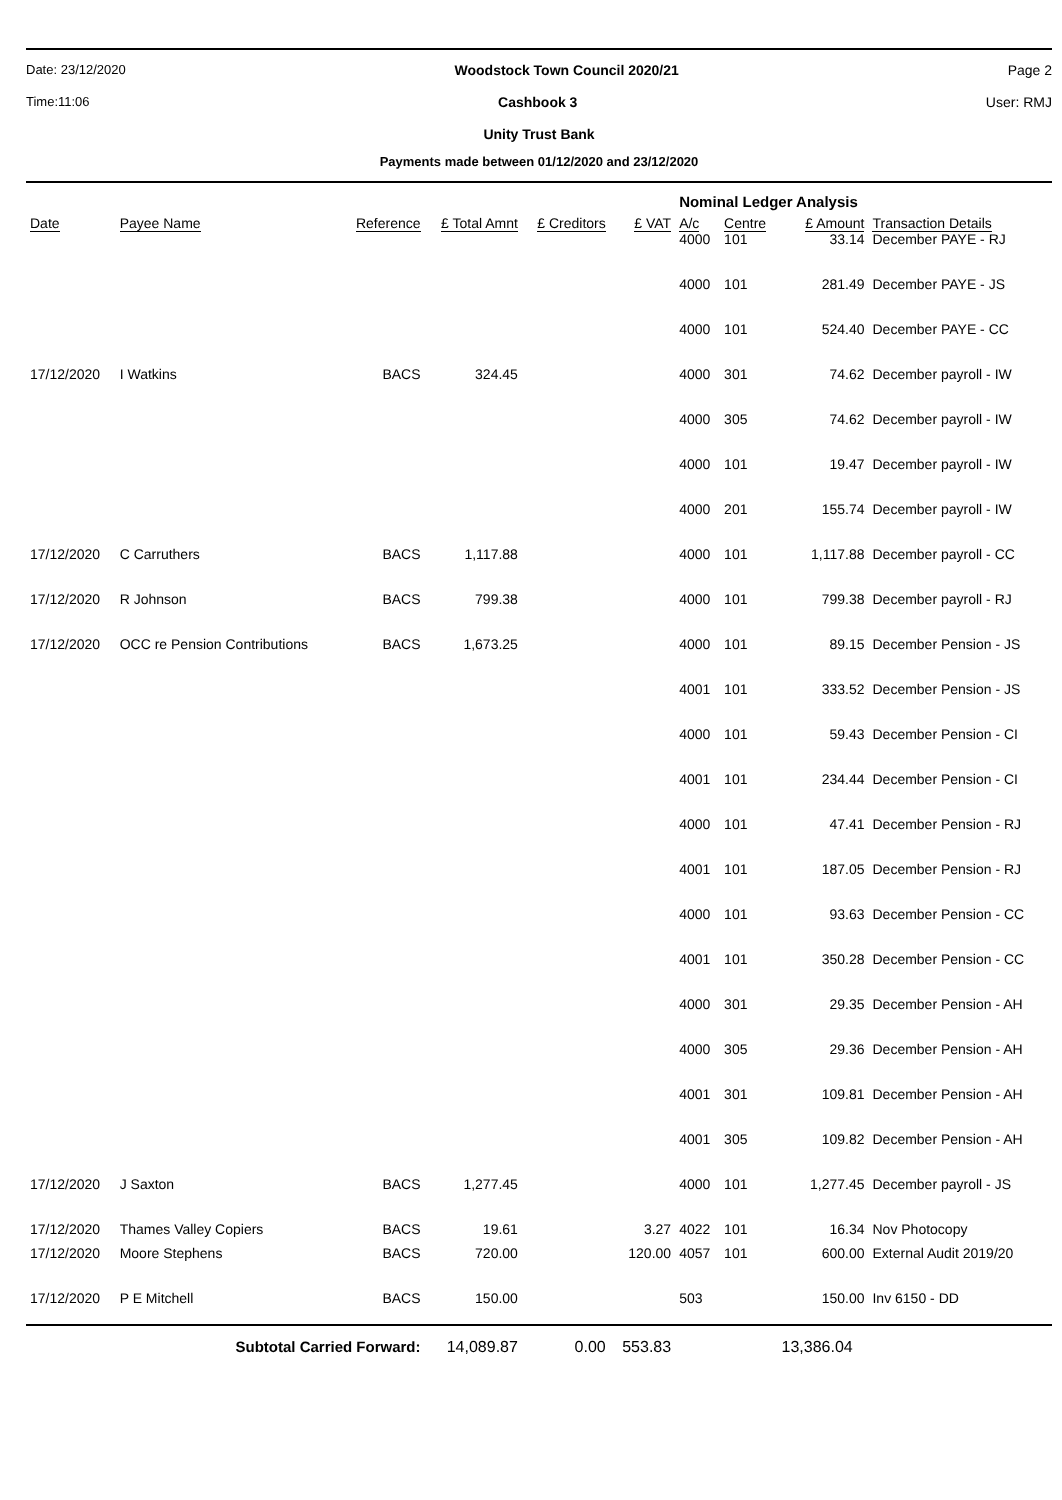Date: 23/12/2020 Woodstock Town Council 2020/21 Page 2
Time:11:06 Cashbook 3 User: RMJ
Unity Trust Bank
Payments made between 01/12/2020 and 23/12/2020
| | | | | | | Nominal Ledger Analysis | | | |
| Date | Payee Name | Reference | £ Total Amnt | £ Creditors | £ VAT | A/c | Centre | £ Amount | Transaction Details |
| | | | | | | 4000 | 101 | 33.14 | December PAYE - RJ |
| | | | | | | 4000 | 101 | 281.49 | December PAYE - JS |
| | | | | | | 4000 | 101 | 524.40 | December PAYE - CC |
| 17/12/2020 | I Watkins | BACS | 324.45 | | | 4000 | 301 | 74.62 | December payroll - IW |
| | | | | | | 4000 | 305 | 74.62 | December payroll - IW |
| | | | | | | 4000 | 101 | 19.47 | December payroll - IW |
| | | | | | | 4000 | 201 | 155.74 | December payroll - IW |
| 17/12/2020 | C Carruthers | BACS | 1,117.88 | | | 4000 | 101 | 1,117.88 | December payroll - CC |
| 17/12/2020 | R Johnson | BACS | 799.38 | | | 4000 | 101 | 799.38 | December payroll - RJ |
| 17/12/2020 | OCC re Pension Contributions | BACS | 1,673.25 | | | 4000 | 101 | 89.15 | December Pension - JS |
| | | | | | | 4001 | 101 | 333.52 | December Pension - JS |
| | | | | | | 4000 | 101 | 59.43 | December Pension - CI |
| | | | | | | 4001 | 101 | 234.44 | December Pension - CI |
| | | | | | | 4000 | 101 | 47.41 | December Pension - RJ |
| | | | | | | 4001 | 101 | 187.05 | December Pension - RJ |
| | | | | | | 4000 | 101 | 93.63 | December Pension - CC |
| | | | | | | 4001 | 101 | 350.28 | December Pension - CC |
| | | | | | | 4000 | 301 | 29.35 | December Pension - AH |
| | | | | | | 4000 | 305 | 29.36 | December Pension - AH |
| | | | | | | 4001 | 301 | 109.81 | December Pension - AH |
| | | | | | | 4001 | 305 | 109.82 | December Pension - AH |
| 17/12/2020 | J Saxton | BACS | 1,277.45 | | | 4000 | 101 | 1,277.45 | December payroll - JS |
| 17/12/2020 | Thames Valley Copiers | BACS | 19.61 | | 3.27 | 4022 | 101 | 16.34 | Nov Photocopy |
| 17/12/2020 | Moore Stephens | BACS | 720.00 | | 120.00 | 4057 | 101 | 600.00 | External Audit 2019/20 |
| 17/12/2020 | P E Mitchell | BACS | 150.00 | | | 503 | | 150.00 | Inv 6150 - DD |
| | Subtotal Carried Forward: | | 14,089.87 | 0.00 | 553.83 | | | 13,386.04 | |